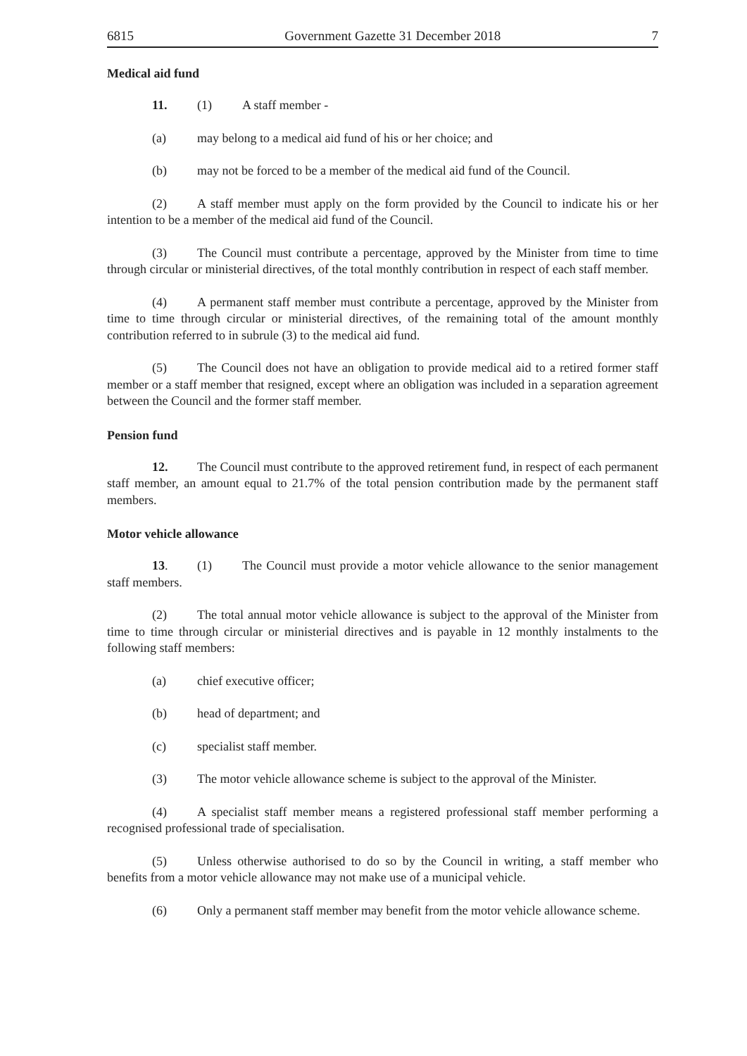6815 Government Gazette 31 December 2018 7
Medical aid fund
11. (1) A staff member -
(a) may belong to a medical aid fund of his or her choice; and
(b) may not be forced to be a member of the medical aid fund of the Council.
(2) A staff member must apply on the form provided by the Council to indicate his or her intention to be a member of the medical aid fund of the Council.
(3) The Council must contribute a percentage, approved by the Minister from time to time through circular or ministerial directives, of the total monthly contribution in respect of each staff member.
(4) A permanent staff member must contribute a percentage, approved by the Minister from time to time through circular or ministerial directives, of the remaining total of the amount monthly contribution referred to in subrule (3) to the medical aid fund.
(5) The Council does not have an obligation to provide medical aid to a retired former staff member or a staff member that resigned, except where an obligation was included in a separation agreement between the Council and the former staff member.
Pension fund
12. The Council must contribute to the approved retirement fund, in respect of each permanent staff member, an amount equal to 21.7% of the total pension contribution made by the permanent staff members.
Motor vehicle allowance
13. (1) The Council must provide a motor vehicle allowance to the senior management staff members.
(2) The total annual motor vehicle allowance is subject to the approval of the Minister from time to time through circular or ministerial directives and is payable in 12 monthly instalments to the following staff members:
(a) chief executive officer;
(b) head of department; and
(c) specialist staff member.
(3) The motor vehicle allowance scheme is subject to the approval of the Minister.
(4) A specialist staff member means a registered professional staff member performing a recognised professional trade of specialisation.
(5) Unless otherwise authorised to do so by the Council in writing, a staff member who benefits from a motor vehicle allowance may not make use of a municipal vehicle.
(6) Only a permanent staff member may benefit from the motor vehicle allowance scheme.